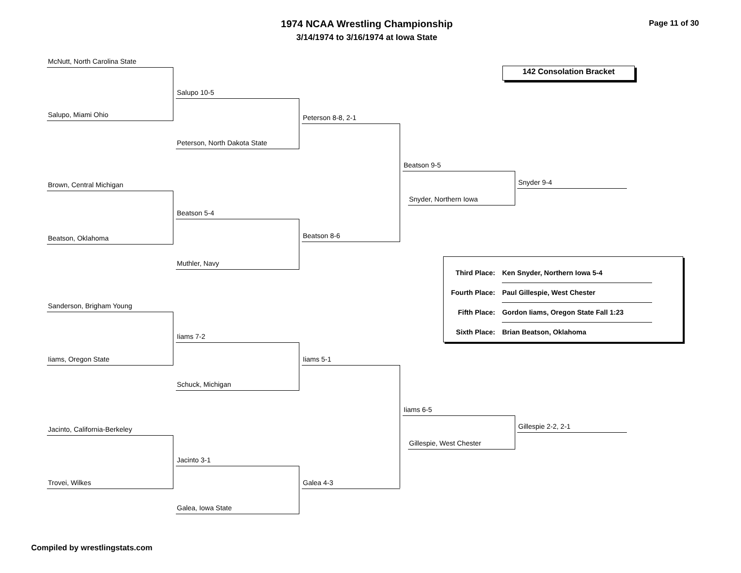1974 NCAA Wrestling Championship
3/14/1974 to 3/16/1974 at Iowa State
Page 11 of 30
142 Consolation Bracket
McNutt, North Carolina State
Salupo, Miami Ohio
Brown, Central Michigan
Beatson, Oklahoma
Sanderson, Brigham Young
Iiams, Oregon State
Jacinto, California-Berkeley
Trovei, Wilkes
Salupo 10-5
Peterson, North Dakota State
Beatson 5-4
Muthler, Navy
Iiams 7-2
Schuck, Michigan
Jacinto 3-1
Galea, Iowa State
Peterson 8-8, 2-1
Beatson 8-6
Iiams 5-1
Galea 4-3
Beatson 9-5
Snyder, Northern Iowa
Iiams 6-5
Gillespie, West Chester
Snyder 9-4
Gillespie 2-2, 2-1
| Third Place: | Ken Snyder, Northern Iowa 5-4 |
| Fourth Place: | Paul Gillespie, West Chester |
| Fifth Place: | Gordon Iiams, Oregon State Fall 1:23 |
| Sixth Place: | Brian Beatson, Oklahoma |
Compiled by wrestlingstats.com